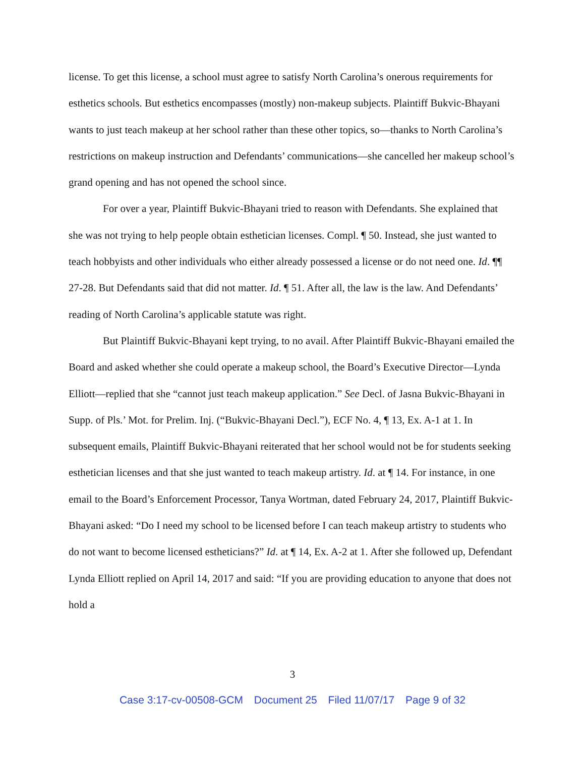license. To get this license, a school must agree to satisfy North Carolina’s onerous requirements for esthetics schools. But esthetics encompasses (mostly) non-makeup subjects. Plaintiff Bukvic-Bhayani wants to just teach makeup at her school rather than these other topics, so—thanks to North Carolina’s restrictions on makeup instruction and Defendants’ communications—she cancelled her makeup school’s grand opening and has not opened the school since.
For over a year, Plaintiff Bukvic-Bhayani tried to reason with Defendants. She explained that she was not trying to help people obtain esthetician licenses. Compl. ¶ 50. Instead, she just wanted to teach hobbyists and other individuals who either already possessed a license or do not need one. Id. ¶¶ 27-28. But Defendants said that did not matter. Id. ¶ 51. After all, the law is the law. And Defendants’ reading of North Carolina’s applicable statute was right.
But Plaintiff Bukvic-Bhayani kept trying, to no avail. After Plaintiff Bukvic-Bhayani emailed the Board and asked whether she could operate a makeup school, the Board’s Executive Director—Lynda Elliott—replied that she “cannot just teach makeup application.” See Decl. of Jasna Bukvic-Bhayani in Supp. of Pls.’ Mot. for Prelim. Inj. (“Bukvic-Bhayani Decl.”), ECF No. 4, ¶ 13, Ex. A-1 at 1. In subsequent emails, Plaintiff Bukvic-Bhayani reiterated that her school would not be for students seeking esthetician licenses and that she just wanted to teach makeup artistry. Id. at ¶ 14. For instance, in one email to the Board’s Enforcement Processor, Tanya Wortman, dated February 24, 2017, Plaintiff Bukvic-Bhayani asked: “Do I need my school to be licensed before I can teach makeup artistry to students who do not want to become licensed estheticians?” Id. at ¶ 14, Ex. A-2 at 1. After she followed up, Defendant Lynda Elliott replied on April 14, 2017 and said: “If you are providing education to anyone that does not hold a
3
Case 3:17-cv-00508-GCM Document 25 Filed 11/07/17 Page 9 of 32